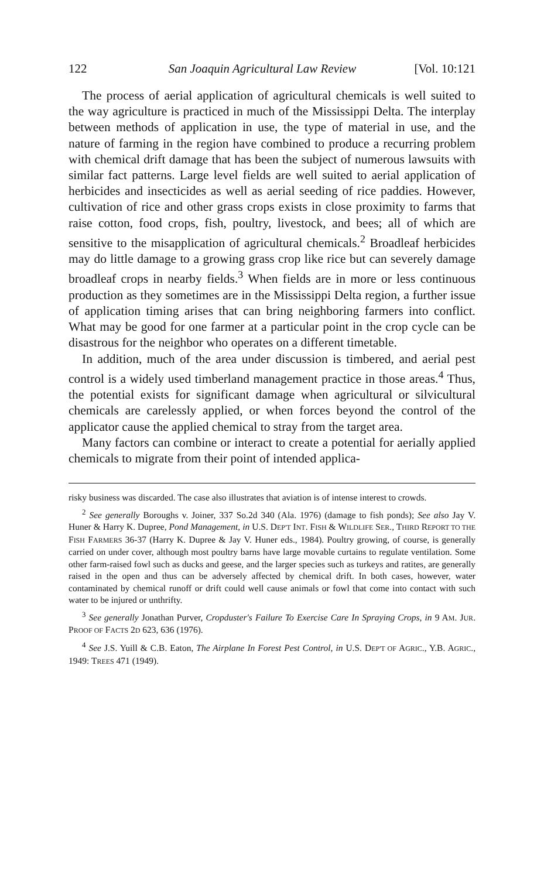122 San Joaquin Agricultural Law Review [Vol. 10:121
The process of aerial application of agricultural chemicals is well suited to the way agriculture is practiced in much of the Mississippi Delta. The interplay between methods of application in use, the type of material in use, and the nature of farming in the region have combined to produce a recurring problem with chemical drift damage that has been the subject of numerous lawsuits with similar fact patterns. Large level fields are well suited to aerial application of herbicides and insecticides as well as aerial seeding of rice paddies. However, cultivation of rice and other grass crops exists in close proximity to farms that raise cotton, food crops, fish, poultry, livestock, and bees; all of which are sensitive to the misapplication of agricultural chemicals.<sup>2</sup> Broadleaf herbicides may do little damage to a growing grass crop like rice but can severely damage broadleaf crops in nearby fields.<sup>3</sup> When fields are in more or less continuous production as they sometimes are in the Mississippi Delta region, a further issue of application timing arises that can bring neighboring farmers into conflict. What may be good for one farmer at a particular point in the crop cycle can be disastrous for the neighbor who operates on a different timetable.
In addition, much of the area under discussion is timbered, and aerial pest control is a widely used timberland management practice in those areas.<sup>4</sup> Thus, the potential exists for significant damage when agricultural or silvicultural chemicals are carelessly applied, or when forces beyond the control of the applicator cause the applied chemical to stray from the target area.
Many factors can combine or interact to create a potential for aerially applied chemicals to migrate from their point of intended applica-
risky business was discarded. The case also illustrates that aviation is of intense interest to crowds.
<sup>2</sup> See generally Boroughs v. Joiner, 337 So.2d 340 (Ala. 1976) (damage to fish ponds); See also Jay V. Huner & Harry K. Dupree, Pond Management, in U.S. DEP'T INT. FISH & WILDLIFE SER., THIRD REPORT TO THE FISH FARMERS 36-37 (Harry K. Dupree & Jay V. Huner eds., 1984). Poultry growing, of course, is generally carried on under cover, although most poultry barns have large movable curtains to regulate ventilation. Some other farm-raised fowl such as ducks and geese, and the larger species such as turkeys and ratites, are generally raised in the open and thus can be adversely affected by chemical drift. In both cases, however, water contaminated by chemical runoff or drift could well cause animals or fowl that come into contact with such water to be injured or unthrifty.
<sup>3</sup> See generally Jonathan Purver, Cropduster's Failure To Exercise Care In Spraying Crops, in 9 AM. JUR. PROOF OF FACTS 2D 623, 636 (1976).
<sup>4</sup> See J.S. Yuill & C.B. Eaton, The Airplane In Forest Pest Control, in U.S. DEP'T OF AGRIC., Y.B. AGRIC., 1949: TREES 471 (1949).